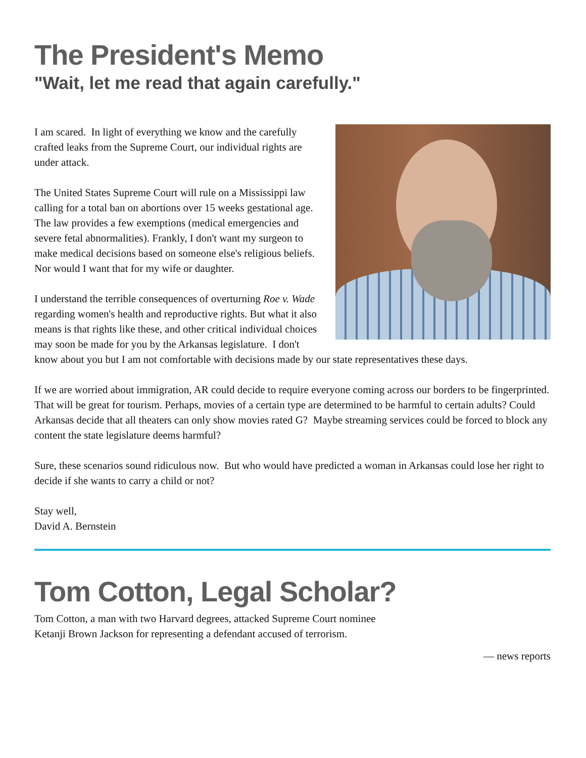The President's Memo
"Wait, let me read that again carefully."
I am scared. In light of everything we know and the carefully crafted leaks from the Supreme Court, our individual rights are under attack.
The United States Supreme Court will rule on a Mississippi law calling for a total ban on abortions over 15 weeks gestational age. The law provides a few exemptions (medical emergencies and severe fetal abnormalities). Frankly, I don't want my surgeon to make medical decisions based on someone else's religious beliefs. Nor would I want that for my wife or daughter.
I understand the terrible consequences of overturning Roe v. Wade regarding women's health and reproductive rights. But what it also means is that rights like these, and other critical individual choices may soon be made for you by the Arkansas legislature. I don't know about you but I am not comfortable with decisions made by our state representatives these days.
If we are worried about immigration, AR could decide to require everyone coming across our borders to be fingerprinted. That will be great for tourism. Perhaps, movies of a certain type are determined to be harmful to certain adults? Could Arkansas decide that all theaters can only show movies rated G? Maybe streaming services could be forced to block any content the state legislature deems harmful?
Sure, these scenarios sound ridiculous now. But who would have predicted a woman in Arkansas could lose her right to decide if she wants to carry a child or not?
Stay well,
David A. Bernstein
Tom Cotton, Legal Scholar?
Tom Cotton, a man with two Harvard degrees, attacked Supreme Court nominee Ketanji Brown Jackson for representing a defendant accused of terrorism.
— news reports